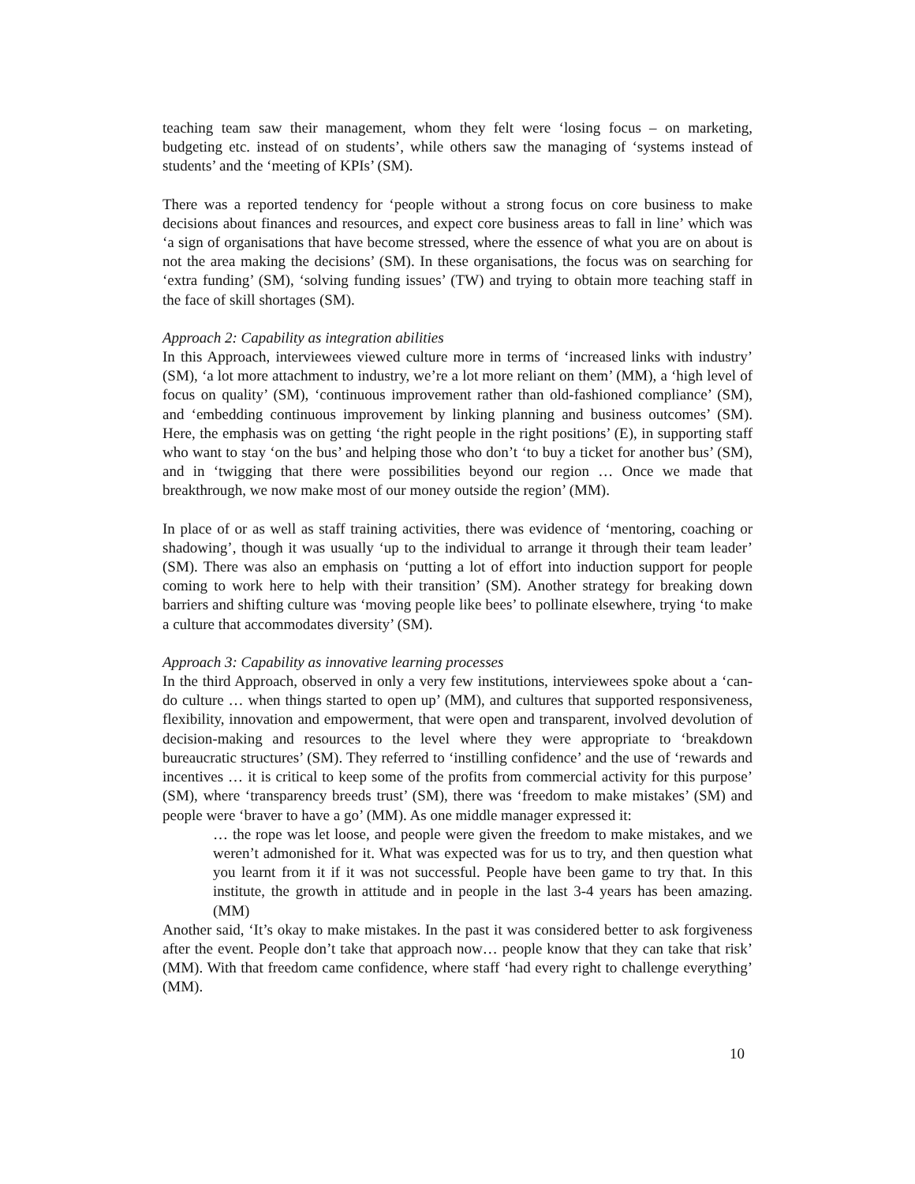teaching team saw their management, whom they felt were ‘losing focus – on marketing, budgeting etc. instead of on students’, while others saw the managing of ‘systems instead of students’ and the ‘meeting of KPIs’ (SM).
There was a reported tendency for ‘people without a strong focus on core business to make decisions about finances and resources, and expect core business areas to fall in line’ which was ‘a sign of organisations that have become stressed, where the essence of what you are on about is not the area making the decisions’ (SM). In these organisations, the focus was on searching for ‘extra funding’ (SM), ‘solving funding issues’ (TW) and trying to obtain more teaching staff in the face of skill shortages (SM).
Approach 2: Capability as integration abilities
In this Approach, interviewees viewed culture more in terms of ‘increased links with industry’ (SM), ‘a lot more attachment to industry, we’re a lot more reliant on them’ (MM), a ‘high level of focus on quality’ (SM), ‘continuous improvement rather than old-fashioned compliance’ (SM), and ‘embedding continuous improvement by linking planning and business outcomes’ (SM). Here, the emphasis was on getting ‘the right people in the right positions’ (E), in supporting staff who want to stay ‘on the bus’ and helping those who don’t ‘to buy a ticket for another bus’ (SM), and in ‘twigging that there were possibilities beyond our region … Once we made that breakthrough, we now make most of our money outside the region’ (MM).
In place of or as well as staff training activities, there was evidence of ‘mentoring, coaching or shadowing’, though it was usually ‘up to the individual to arrange it through their team leader’ (SM). There was also an emphasis on ‘putting a lot of effort into induction support for people coming to work here to help with their transition’ (SM). Another strategy for breaking down barriers and shifting culture was ‘moving people like bees’ to pollinate elsewhere, trying ‘to make a culture that accommodates diversity’ (SM).
Approach 3: Capability as innovative learning processes
In the third Approach, observed in only a very few institutions, interviewees spoke about a ‘can-do culture … when things started to open up’ (MM), and cultures that supported responsiveness, flexibility, innovation and empowerment, that were open and transparent, involved devolution of decision-making and resources to the level where they were appropriate to ‘breakdown bureaucratic structures’ (SM). They referred to ‘instilling confidence’ and the use of ‘rewards and incentives … it is critical to keep some of the profits from commercial activity for this purpose’ (SM), where ‘transparency breeds trust’ (SM), there was ‘freedom to make mistakes’ (SM) and people were ‘braver to have a go’ (MM). As one middle manager expressed it:
… the rope was let loose, and people were given the freedom to make mistakes, and we weren’t admonished for it. What was expected was for us to try, and then question what you learnt from it if it was not successful. People have been game to try that. In this institute, the growth in attitude and in people in the last 3-4 years has been amazing. (MM)
Another said, ‘It’s okay to make mistakes. In the past it was considered better to ask forgiveness after the event. People don’t take that approach now… people know that they can take that risk’ (MM). With that freedom came confidence, where staff ‘had every right to challenge everything’ (MM).
10